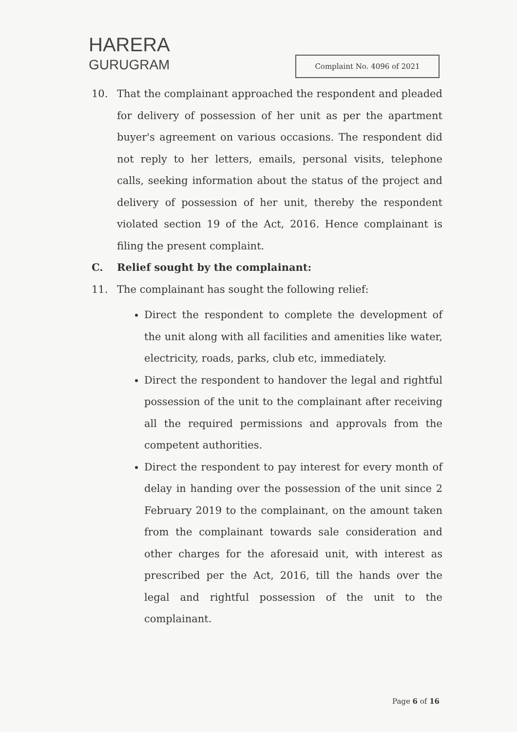HARERA
GURUGRAM
Complaint No. 4096 of 2021
10. That the complainant approached the respondent and pleaded for delivery of possession of her unit as per the apartment buyer's agreement on various occasions. The respondent did not reply to her letters, emails, personal visits, telephone calls, seeking information about the status of the project and delivery of possession of her unit, thereby the respondent violated section 19 of the Act, 2016. Hence complainant is filing the present complaint.
C. Relief sought by the complainant:
11. The complainant has sought the following relief:
Direct the respondent to complete the development of the unit along with all facilities and amenities like water, electricity, roads, parks, club etc, immediately.
Direct the respondent to handover the legal and rightful possession of the unit to the complainant after receiving all the required permissions and approvals from the competent authorities.
Direct the respondent to pay interest for every month of delay in handing over the possession of the unit since 2 February 2019 to the complainant, on the amount taken from the complainant towards sale consideration and other charges for the aforesaid unit, with interest as prescribed per the Act, 2016, till the hands over the legal and rightful possession of the unit to the complainant.
Page 6 of 16